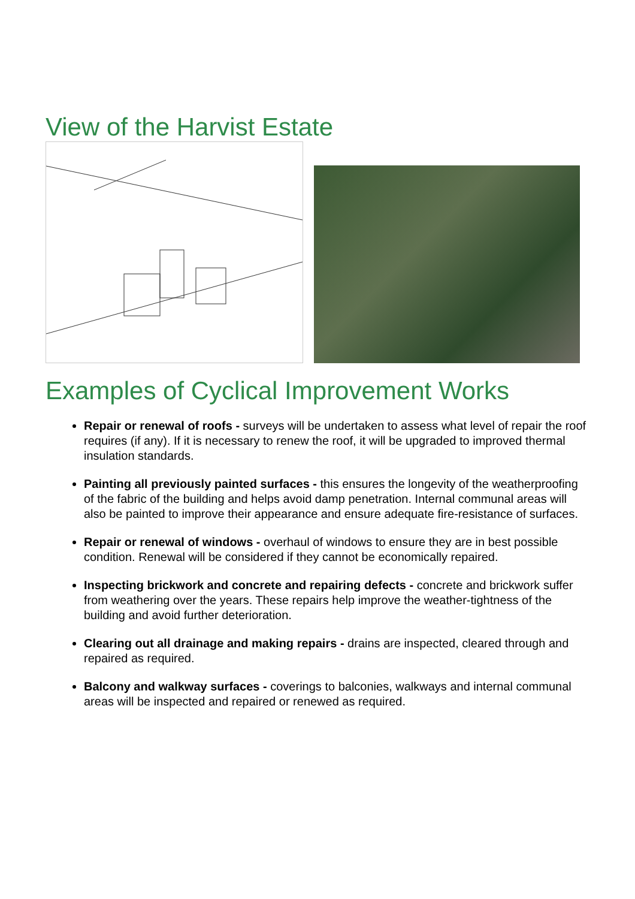View of the Harvist Estate
Examples of Cyclical Improvement Works
Repair or renewal of roofs - surveys will be undertaken to assess what level of repair the roof requires (if any). If it is necessary to renew the roof, it will be upgraded to improved thermal insulation standards.
Painting all previously painted surfaces - this ensures the longevity of the weatherproofing of the fabric of the building and helps avoid damp penetration. Internal communal areas will also be painted to improve their appearance and ensure adequate fire-resistance of surfaces.
Repair or renewal of windows - overhaul of windows to ensure they are in best possible condition. Renewal will be considered if they cannot be economically repaired.
Inspecting brickwork and concrete and repairing defects - concrete and brickwork suffer from weathering over the years. These repairs help improve the weather-tightness of the building and avoid further deterioration.
Clearing out all drainage and making repairs - drains are inspected, cleared through and repaired as required.
Balcony and walkway surfaces - coverings to balconies, walkways and internal communal areas will be inspected and repaired or renewed as required.